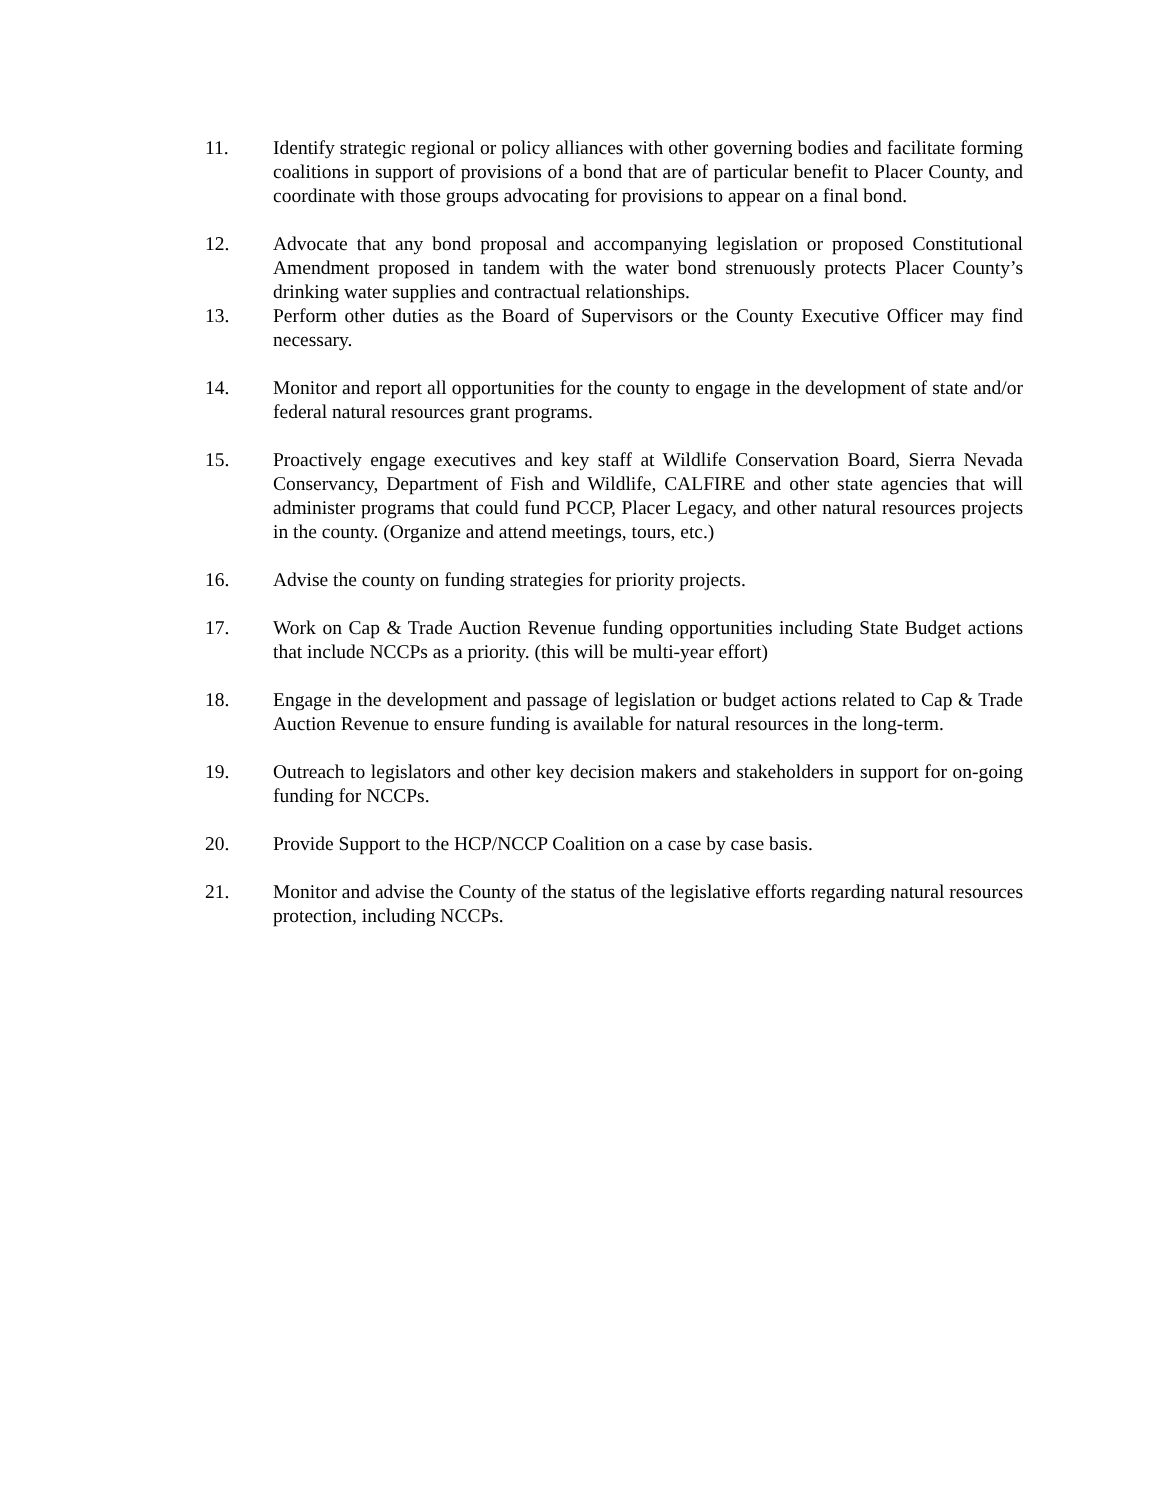11. Identify strategic regional or policy alliances with other governing bodies and facilitate forming coalitions in support of provisions of a bond that are of particular benefit to Placer County, and coordinate with those groups advocating for provisions to appear on a final bond.
12. Advocate that any bond proposal and accompanying legislation or proposed Constitutional Amendment proposed in tandem with the water bond strenuously protects Placer County’s drinking water supplies and contractual relationships.
13. Perform other duties as the Board of Supervisors or the County Executive Officer may find necessary.
14. Monitor and report all opportunities for the county to engage in the development of state and/or federal natural resources grant programs.
15. Proactively engage executives and key staff at Wildlife Conservation Board, Sierra Nevada Conservancy, Department of Fish and Wildlife, CALFIRE and other state agencies that will administer programs that could fund PCCP, Placer Legacy, and other natural resources projects in the county. (Organize and attend meetings, tours, etc.)
16. Advise the county on funding strategies for priority projects.
17. Work on Cap & Trade Auction Revenue funding opportunities including State Budget actions that include NCCPs as a priority. (this will be multi-year effort)
18. Engage in the development and passage of legislation or budget actions related to Cap & Trade Auction Revenue to ensure funding is available for natural resources in the long-term.
19. Outreach to legislators and other key decision makers and stakeholders in support for on-going funding for NCCPs.
20. Provide Support to the HCP/NCCP Coalition on a case by case basis.
21. Monitor and advise the County of the status of the legislative efforts regarding natural resources protection, including NCCPs.